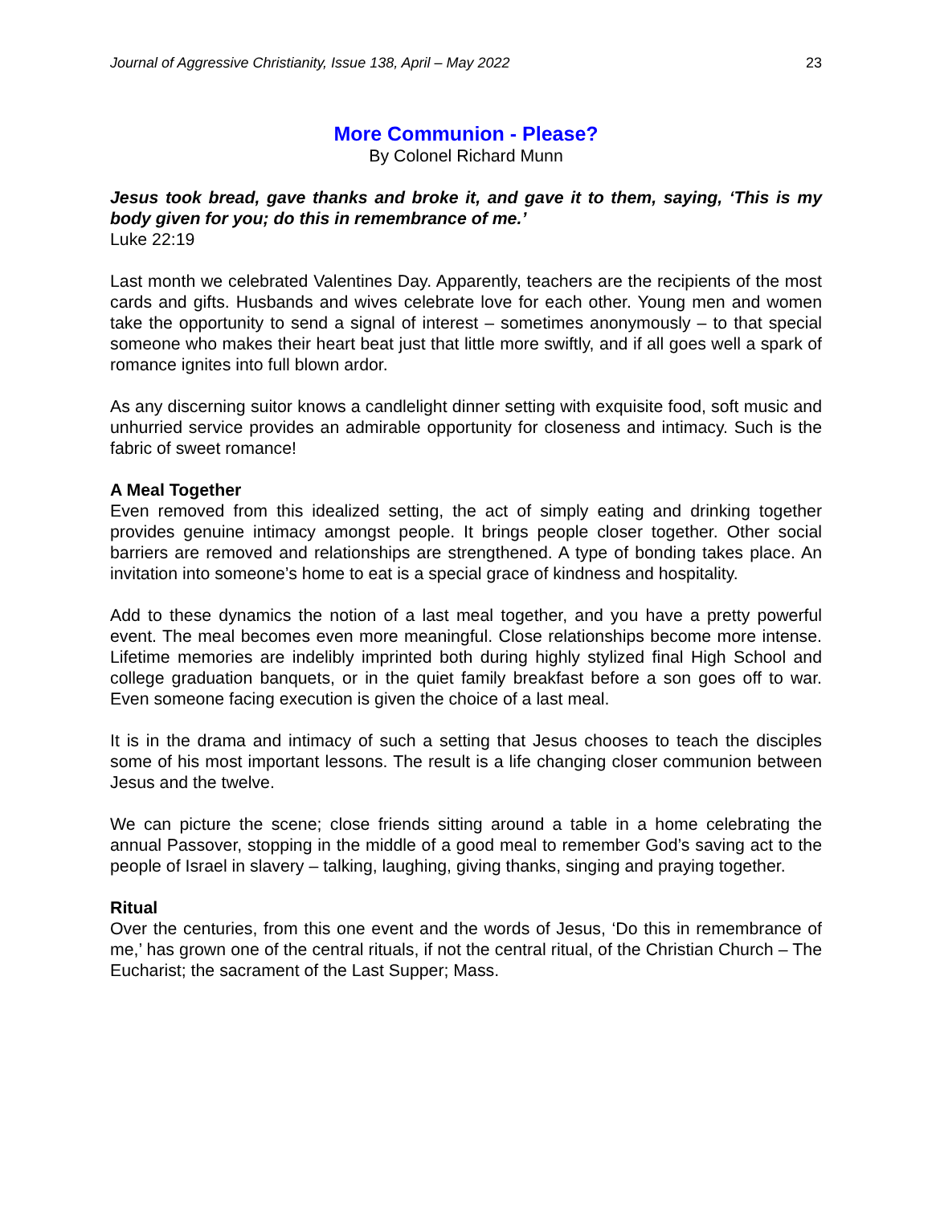Journal of Aggressive Christianity, Issue 138, April – May 2022 23
More Communion - Please?
By Colonel Richard Munn
Jesus took bread, gave thanks and broke it, and gave it to them, saying, ‘This is my body given for you; do this in remembrance of me.’
Luke 22:19
Last month we celebrated Valentines Day. Apparently, teachers are the recipients of the most cards and gifts. Husbands and wives celebrate love for each other. Young men and women take the opportunity to send a signal of interest – sometimes anonymously – to that special someone who makes their heart beat just that little more swiftly, and if all goes well a spark of romance ignites into full blown ardor.
As any discerning suitor knows a candlelight dinner setting with exquisite food, soft music and unhurried service provides an admirable opportunity for closeness and intimacy. Such is the fabric of sweet romance!
A Meal Together
Even removed from this idealized setting, the act of simply eating and drinking together provides genuine intimacy amongst people. It brings people closer together. Other social barriers are removed and relationships are strengthened. A type of bonding takes place. An invitation into someone’s home to eat is a special grace of kindness and hospitality.
Add to these dynamics the notion of a last meal together, and you have a pretty powerful event. The meal becomes even more meaningful. Close relationships become more intense. Lifetime memories are indelibly imprinted both during highly stylized final High School and college graduation banquets, or in the quiet family breakfast before a son goes off to war. Even someone facing execution is given the choice of a last meal.
It is in the drama and intimacy of such a setting that Jesus chooses to teach the disciples some of his most important lessons. The result is a life changing closer communion between Jesus and the twelve.
We can picture the scene; close friends sitting around a table in a home celebrating the annual Passover, stopping in the middle of a good meal to remember God’s saving act to the people of Israel in slavery – talking, laughing, giving thanks, singing and praying together.
Ritual
Over the centuries, from this one event and the words of Jesus, ‘Do this in remembrance of me,’ has grown one of the central rituals, if not the central ritual, of the Christian Church – The Eucharist; the sacrament of the Last Supper; Mass.